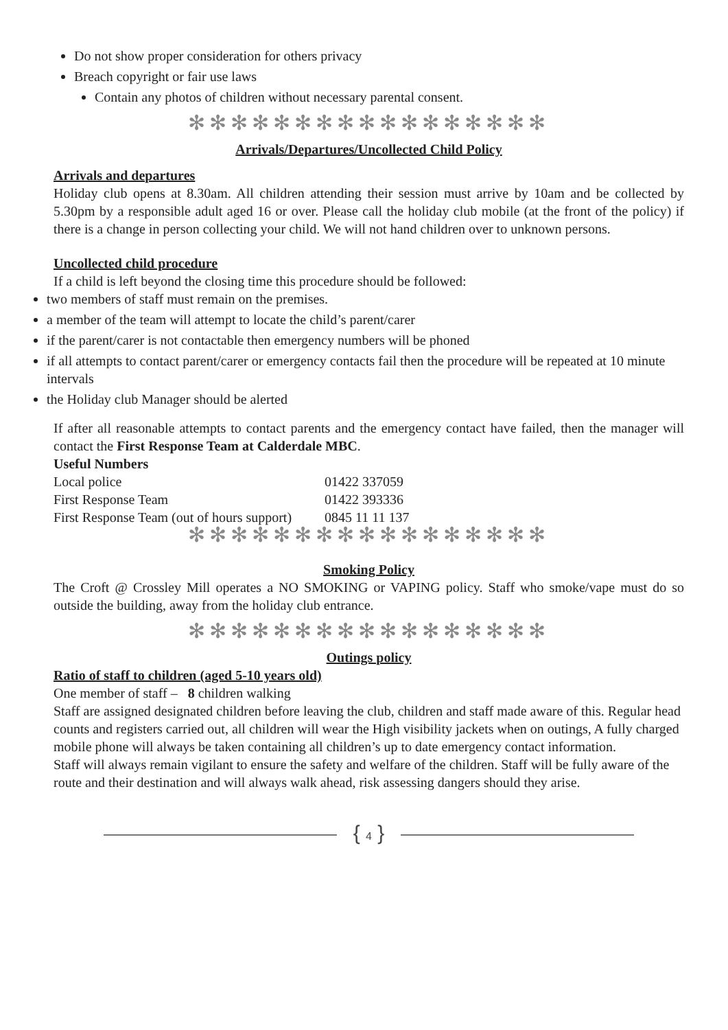Do not show proper consideration for others privacy
Breach copyright or fair use laws
Contain any photos of children without necessary parental consent.
✻✻✻✻✻✻✻✻✻✻✻✻✻✻✻✻✻
Arrivals/Departures/Uncollected Child Policy
Arrivals and departures
Holiday club opens at 8.30am. All children attending their session must arrive by 10am and be collected by 5.30pm by a responsible adult aged 16 or over. Please call the holiday club mobile (at the front of the policy) if there is a change in person collecting your child. We will not hand children over to unknown persons.
Uncollected child procedure
If a child is left beyond the closing time this procedure should be followed:
two members of staff must remain on the premises.
a member of the team will attempt to locate the child’s parent/carer
if the parent/carer is not contactable then emergency numbers will be phoned
if all attempts to contact parent/carer or emergency contacts fail then the procedure will be repeated at 10 minute intervals
the Holiday club Manager should be alerted
If after all reasonable attempts to contact parents and the emergency contact have failed, then the manager will contact the First Response Team at Calderdale MBC.
Useful Numbers
| Local police | 01422 337059 |
| First Response Team | 01422 393336 |
| First Response Team (out of hours support) | 0845 11 11 137 |
✻✻✻✻✻✻✻✻✻✻✻✻✻✻✻✻✻
Smoking Policy
The Croft @ Crossley Mill operates a NO SMOKING or VAPING policy. Staff who smoke/vape must do so outside the building, away from the holiday club entrance.
✻✻✻✻✻✻✻✻✻✻✻✻✻✻✻✻✻
Outings policy
Ratio of staff to children (aged 5-10 years old)
One member of staff – 8 children walking
Staff are assigned designated children before leaving the club, children and staff made aware of this. Regular head counts and registers carried out, all children will wear the High visibility jackets when on outings, A fully charged mobile phone will always be taken containing all children’s up to date emergency contact information.
Staff will always remain vigilant to ensure the safety and welfare of the children. Staff will be fully aware of the route and their destination and will always walk ahead, risk assessing dangers should they arise.
{ 4 }